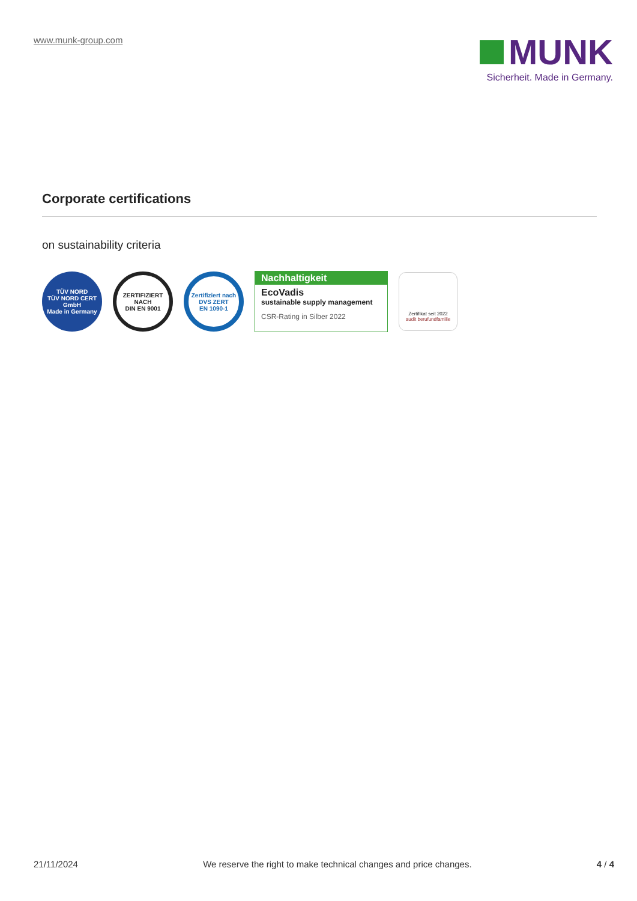www.munk-group.com
MUNK
Sicherheit. Made in Germany.
Corporate certifications
on sustainability criteria
TÜV NORD
TÜV NORD CERT GmbH
Made in Germany
ZERTIFIZIERT NACH
DIN EN 9001
Zertifiziert nach
DVS ZERT
EN 1090-1
Nachhaltigkeit
EcoVadis
sustainable supply management
CSR-Rating in Silber 2022
Zertifikat seit 2022
audit berufundfamilie
21/11/2024 We reserve the right to make technical changes and price changes. 4 / 4